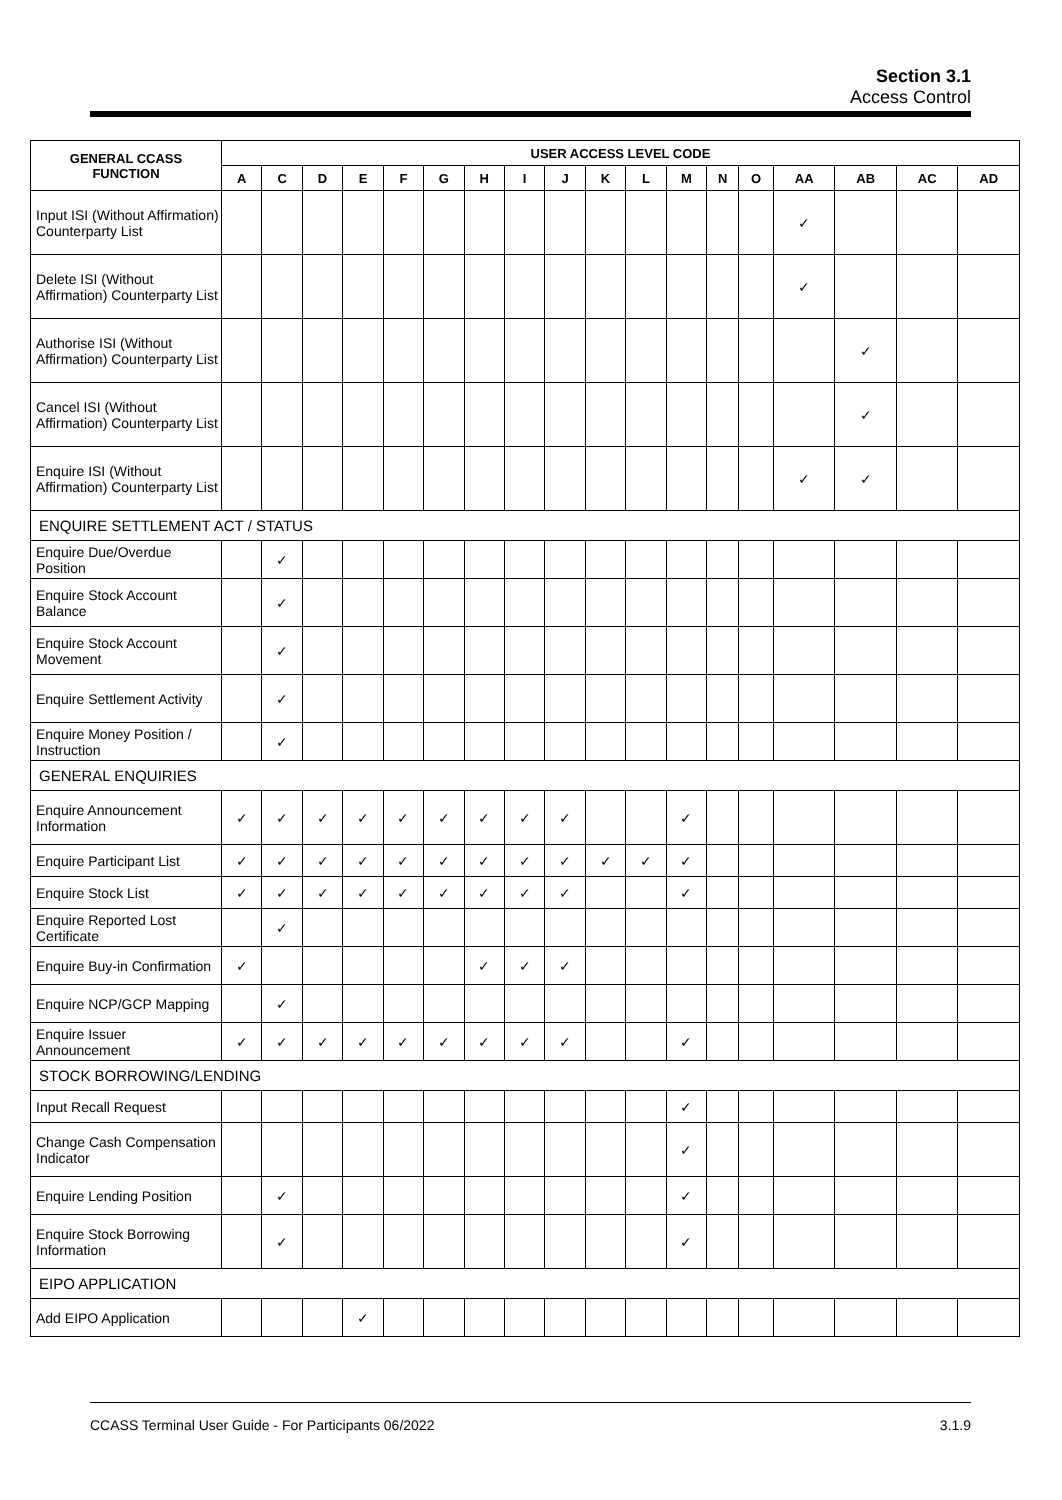Section 3.1
Access Control
| GENERAL CCASS FUNCTION | USER ACCESS LEVEL CODE | | | | | | | | | | | | | | | | | |
| --- | --- | --- | --- | --- | --- | --- | --- | --- | --- | --- | --- | --- | --- | --- | --- | --- | --- | --- |
| | A | C | D | E | F | G | H | I | J | K | L | M | N | O | AA | AB | AC | AD |
| Input ISI (Without Affirmation) Counterparty List | | | | | | | | | | | | | | | ✓ | | | |
| Delete ISI (Without Affirmation) Counterparty List | | | | | | | | | | | | | | | ✓ | | | |
| Authorise ISI (Without Affirmation) Counterparty List | | | | | | | | | | | | | | | | ✓ | | |
| Cancel ISI (Without Affirmation) Counterparty List | | | | | | | | | | | | | | | | ✓ | | |
| Enquire ISI (Without Affirmation) Counterparty List | | | | | | | | | | | | | | | ✓ | ✓ | | |
| ENQUIRE SETTLEMENT ACT / STATUS | | | | | | | | | | | | | | | | | | |
| Enquire Due/Overdue Position | | ✓ | | | | | | | | | | | | | | | | |
| Enquire Stock Account Balance | | ✓ | | | | | | | | | | | | | | | | |
| Enquire Stock Account Movement | | ✓ | | | | | | | | | | | | | | | | |
| Enquire Settlement Activity | | ✓ | | | | | | | | | | | | | | | | |
| Enquire Money Position / Instruction | | ✓ | | | | | | | | | | | | | | | | |
| GENERAL ENQUIRIES | | | | | | | | | | | | | | | | | | |
| Enquire Announcement Information | ✓ | ✓ | ✓ | ✓ | ✓ | ✓ | ✓ | ✓ | ✓ | | | ✓ | | | | | | |
| Enquire Participant List | ✓ | ✓ | ✓ | ✓ | ✓ | ✓ | ✓ | ✓ | ✓ | ✓ | ✓ | ✓ | | | | | | |
| Enquire Stock List | ✓ | ✓ | ✓ | ✓ | ✓ | ✓ | ✓ | ✓ | ✓ | | | ✓ | | | | | | |
| Enquire Reported Lost Certificate | | ✓ | | | | | | | | | | | | | | | | |
| Enquire Buy-in Confirmation | ✓ | | | | | | ✓ | ✓ | ✓ | | | | | | | | | |
| Enquire NCP/GCP Mapping | | ✓ | | | | | | | | | | | | | | | | |
| Enquire Issuer Announcement | ✓ | ✓ | ✓ | ✓ | ✓ | ✓ | ✓ | ✓ | ✓ | | | ✓ | | | | | | |
| STOCK BORROWING/LENDING | | | | | | | | | | | | | | | | | | |
| Input Recall Request | | | | | | | | | | | | ✓ | | | | | | |
| Change Cash Compensation Indicator | | | | | | | | | | | | ✓ | | | | | | |
| Enquire Lending Position | | ✓ | | | | | | | | | | ✓ | | | | | | |
| Enquire Stock Borrowing Information | | ✓ | | | | | | | | | | ✓ | | | | | | |
| EIPO APPLICATION | | | | | | | | | | | | | | | | | | |
| Add EIPO Application | | | | ✓ | | | | | | | | | | | | | | |
CCASS Terminal User Guide - For Participants 06/2022 3.1.9